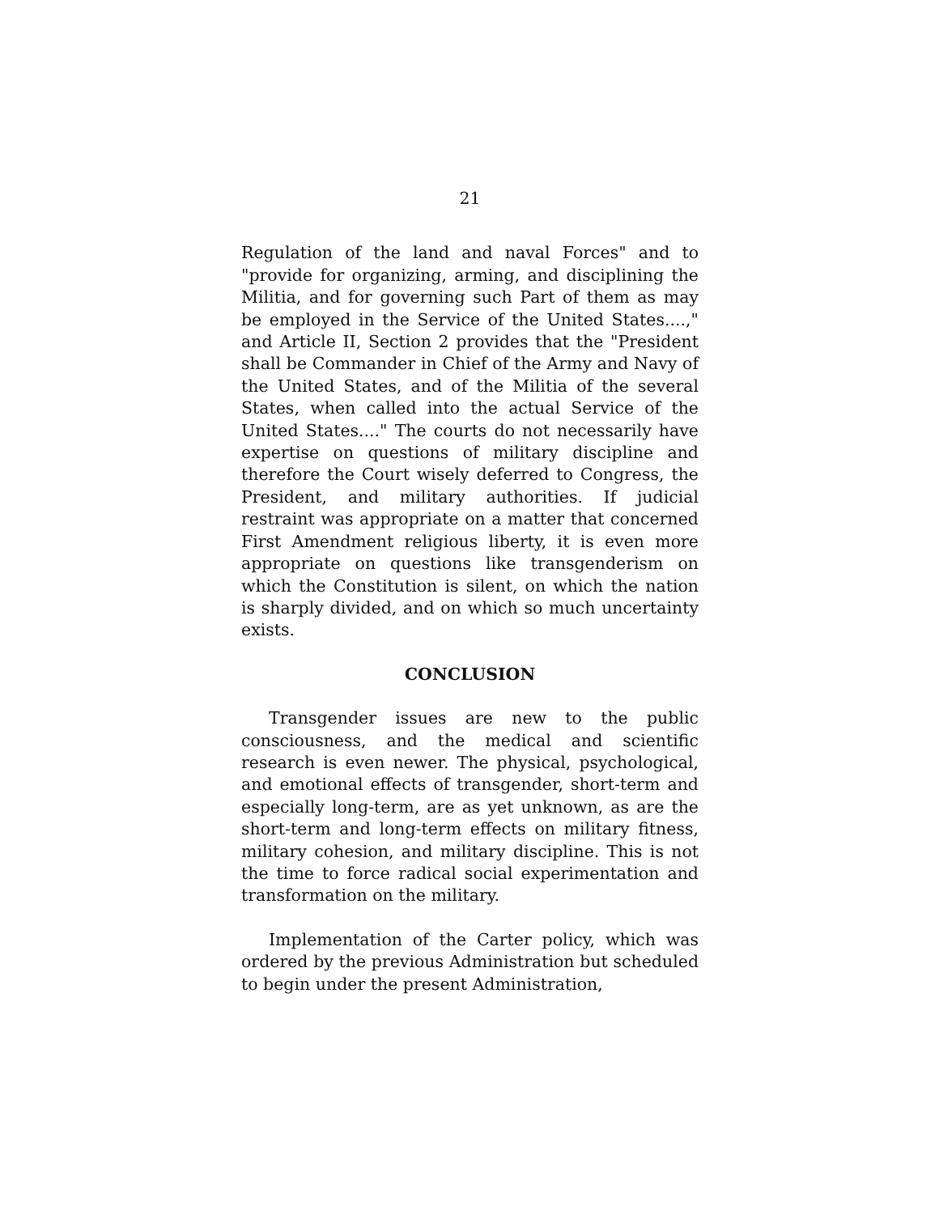21
Regulation of the land and naval Forces" and to "provide for organizing, arming, and disciplining the Militia, and for governing such Part of them as may be employed in the Service of the United States....," and Article II, Section 2 provides that the "President shall be Commander in Chief of the Army and Navy of the United States, and of the Militia of the several States, when called into the actual Service of the United States...." The courts do not necessarily have expertise on questions of military discipline and therefore the Court wisely deferred to Congress, the President, and military authorities. If judicial restraint was appropriate on a matter that concerned First Amendment religious liberty, it is even more appropriate on questions like transgenderism on which the Constitution is silent, on which the nation is sharply divided, and on which so much uncertainty exists.
CONCLUSION
Transgender issues are new to the public consciousness, and the medical and scientific research is even newer. The physical, psychological, and emotional effects of transgender, short-term and especially long-term, are as yet unknown, as are the short-term and long-term effects on military fitness, military cohesion, and military discipline. This is not the time to force radical social experimentation and transformation on the military.
Implementation of the Carter policy, which was ordered by the previous Administration but scheduled to begin under the present Administration,